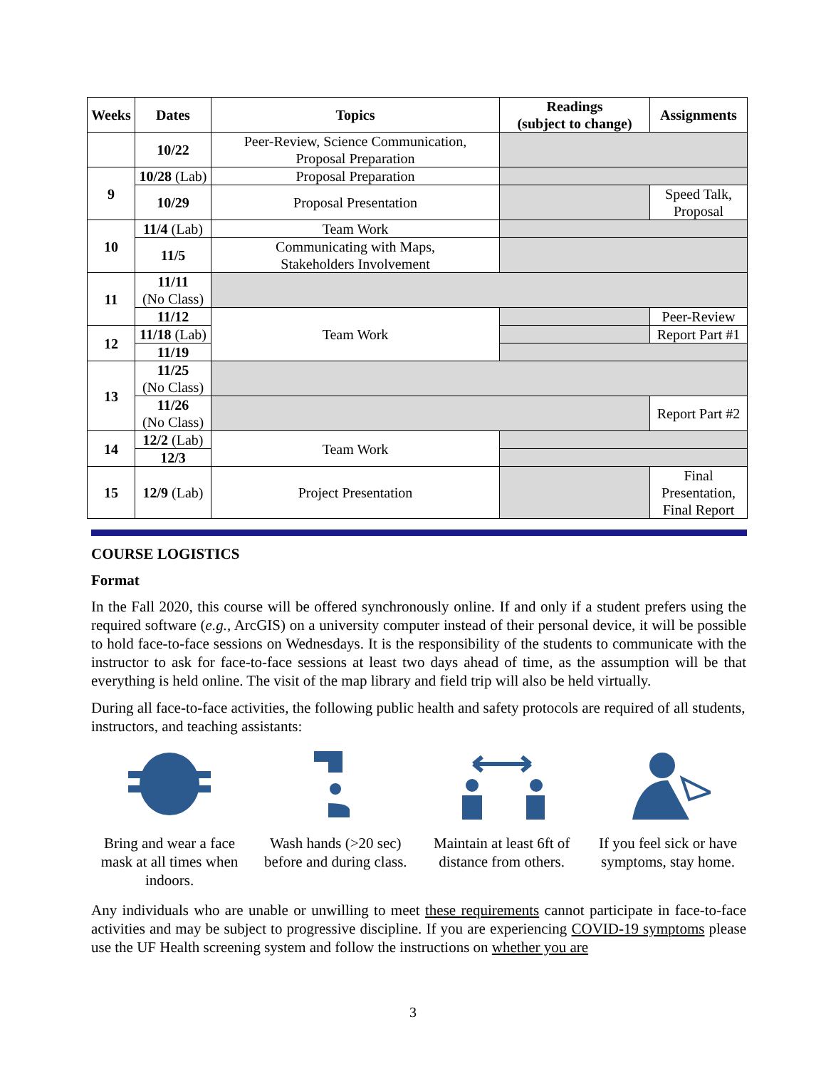| Weeks | Dates | Topics | Readings (subject to change) | Assignments |
| --- | --- | --- | --- | --- |
| | 10/22 | Peer-Review, Science Communication, Proposal Preparation | | |
| 9 | 10/28 (Lab) | Proposal Preparation | | |
| | 10/29 | Proposal Presentation | | Speed Talk, Proposal |
| 10 | 11/4 (Lab) | Team Work | | |
| | 11/5 | Communicating with Maps, Stakeholders Involvement | | |
| 11 | 11/11 (No Class) | | | |
| | 11/12 | Team Work | | Peer-Review |
| 12 | 11/18 (Lab) | | | Report Part #1 |
| | 11/19 | | | |
| 13 | 11/25 (No Class) | | | |
| | 11/26 (No Class) | | | Report Part #2 |
| 14 | 12/2 (Lab) | Team Work | | |
| | 12/3 | | | |
| 15 | 12/9 (Lab) | Project Presentation | | Final Presentation, Final Report |
COURSE LOGISTICS
Format
In the Fall 2020, this course will be offered synchronously online. If and only if a student prefers using the required software (e.g., ArcGIS) on a university computer instead of their personal device, it will be possible to hold face-to-face sessions on Wednesdays. It is the responsibility of the students to communicate with the instructor to ask for face-to-face sessions at least two days ahead of time, as the assumption will be that everything is held online. The visit of the map library and field trip will also be held virtually.
During all face-to-face activities, the following public health and safety protocols are required of all students, instructors, and teaching assistants:
Bring and wear a face mask at all times when indoors.
Wash hands (>20 sec) before and during class.
Maintain at least 6ft of distance from others.
If you feel sick or have symptoms, stay home.
Any individuals who are unable or unwilling to meet these requirements cannot participate in face-to-face activities and may be subject to progressive discipline. If you are experiencing COVID-19 symptoms please use the UF Health screening system and follow the instructions on whether you are
3